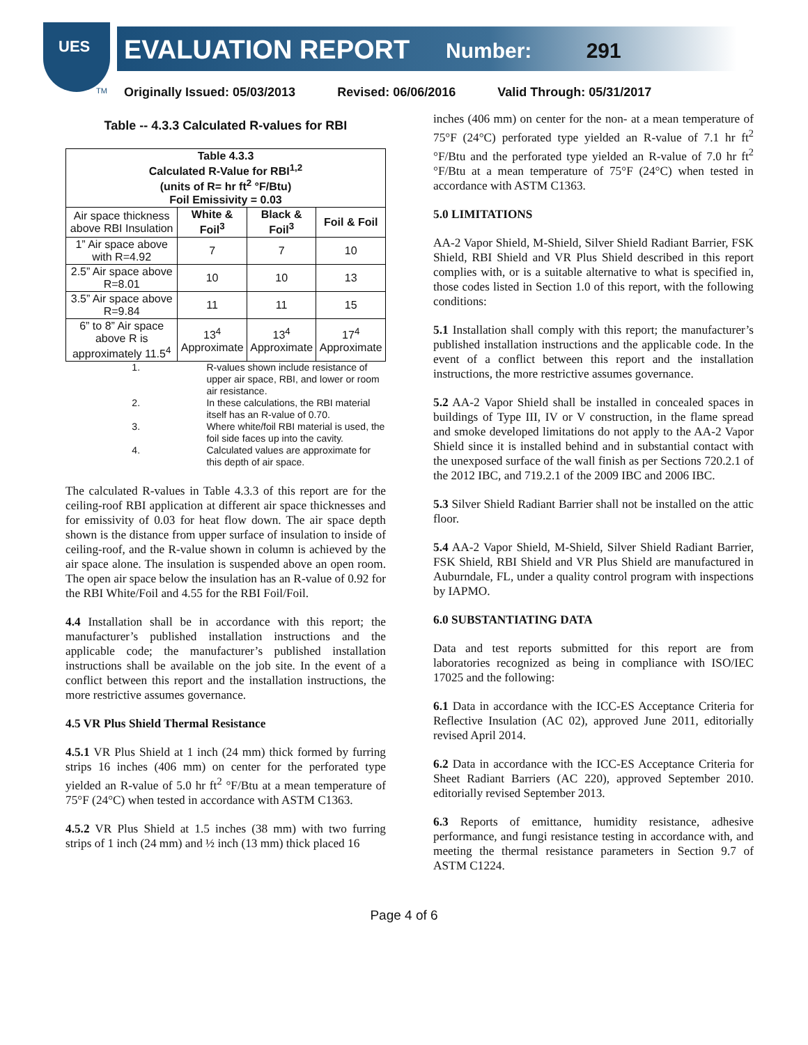UES
EVALUATION REPORT Number: 291
TM
Originally Issued: 05/03/2013 Revised: 06/06/2016 Valid Through: 05/31/2017
Table -- 4.3.3 Calculated R-values for RBI
| Table 4.3.3 Calculated R-Value for RBI<sup>1,2</sup> (units of R= hr ft<sup>2</sup> °F/Btu) Foil Emissivity = 0.03 | | | |
| --- | --- | --- | --- |
| Air space thickness above RBI Insulation | White & Foil<sup>3</sup> | Black & Foil<sup>3</sup> | Foil & Foil |
| 1” Air space above with R=4.92 | 7 | 7 | 10 |
| 2.5” Air space above R=8.01 | 10 | 10 | 13 |
| 3.5” Air space above R=9.84 | 11 | 11 | 15 |
| 6” to 8” Air space above R is approximately 11.5<sup>4</sup> | 13<sup>4</sup> Approximate | 13<sup>4</sup> Approximate | 17<sup>4</sup> Approximate |
| 1. | R-values shown include resistance of upper air space, RBI, and lower or room air resistance. |
| 2. | In these calculations, the RBI material itself has an R-value of 0.70. |
| 3. | Where white/foil RBI material is used, the foil side faces up into the cavity. |
| 4. | Calculated values are approximate for this depth of air space. |
The calculated R-values in Table 4.3.3 of this report are for the ceiling-roof RBI application at different air space thicknesses and for emissivity of 0.03 for heat flow down. The air space depth shown is the distance from upper surface of insulation to inside of ceiling-roof, and the R-value shown in column is achieved by the air space alone. The insulation is suspended above an open room. The open air space below the insulation has an R-value of 0.92 for the RBI White/Foil and 4.55 for the RBI Foil/Foil.
4.4 Installation shall be in accordance with this report; the manufacturer’s published installation instructions and the applicable code; the manufacturer’s published installation instructions shall be available on the job site. In the event of a conflict between this report and the installation instructions, the more restrictive assumes governance.
4.5 VR Plus Shield Thermal Resistance
4.5.1 VR Plus Shield at 1 inch (24 mm) thick formed by furring strips 16 inches (406 mm) on center for the perforated type yielded an R-value of 5.0 hr ft<sup>2</sup> °F/Btu at a mean temperature of 75°F (24°C) when tested in accordance with ASTM C1363.
4.5.2 VR Plus Shield at 1.5 inches (38 mm) with two furring strips of 1 inch (24 mm) and ½ inch (13 mm) thick placed 16
inches (406 mm) on center for the non- at a mean temperature of 75°F (24°C) perforated type yielded an R-value of 7.1 hr ft<sup>2</sup> °F/Btu and the perforated type yielded an R-value of 7.0 hr ft<sup>2</sup> °F/Btu at a mean temperature of 75°F (24°C) when tested in accordance with ASTM C1363.
5.0 LIMITATIONS
AA-2 Vapor Shield, M-Shield, Silver Shield Radiant Barrier, FSK Shield, RBI Shield and VR Plus Shield described in this report complies with, or is a suitable alternative to what is specified in, those codes listed in Section 1.0 of this report, with the following conditions:
5.1 Installation shall comply with this report; the manufacturer’s published installation instructions and the applicable code. In the event of a conflict between this report and the installation instructions, the more restrictive assumes governance.
5.2 AA-2 Vapor Shield shall be installed in concealed spaces in buildings of Type III, IV or V construction, in the flame spread and smoke developed limitations do not apply to the AA-2 Vapor Shield since it is installed behind and in substantial contact with the unexposed surface of the wall finish as per Sections 720.2.1 of the 2012 IBC, and 719.2.1 of the 2009 IBC and 2006 IBC.
5.3 Silver Shield Radiant Barrier shall not be installed on the attic floor.
5.4 AA-2 Vapor Shield, M-Shield, Silver Shield Radiant Barrier, FSK Shield, RBI Shield and VR Plus Shield are manufactured in Auburndale, FL, under a quality control program with inspections by IAPMO.
6.0 SUBSTANTIATING DATA
Data and test reports submitted for this report are from laboratories recognized as being in compliance with ISO/IEC 17025 and the following:
6.1 Data in accordance with the ICC-ES Acceptance Criteria for Reflective Insulation (AC 02), approved June 2011, editorially revised April 2014.
6.2 Data in accordance with the ICC-ES Acceptance Criteria for Sheet Radiant Barriers (AC 220), approved September 2010. editorially revised September 2013.
6.3 Reports of emittance, humidity resistance, adhesive performance, and fungi resistance testing in accordance with, and meeting the thermal resistance parameters in Section 9.7 of ASTM C1224.
Page 4 of 6